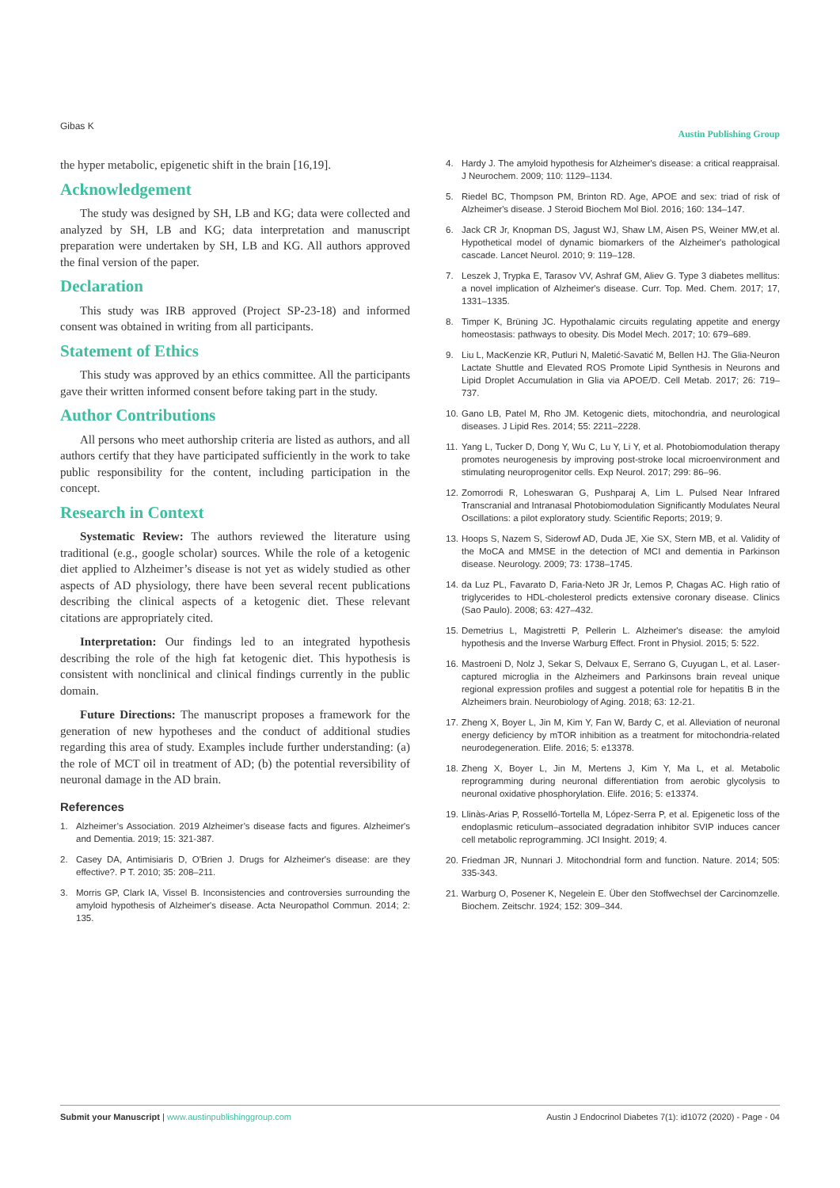Gibas K Austin Publishing Group
the hyper metabolic, epigenetic shift in the brain [16,19].
Acknowledgement
The study was designed by SH, LB and KG; data were collected and analyzed by SH, LB and KG; data interpretation and manuscript preparation were undertaken by SH, LB and KG. All authors approved the final version of the paper.
Declaration
This study was IRB approved (Project SP-23-18) and informed consent was obtained in writing from all participants.
Statement of Ethics
This study was approved by an ethics committee. All the participants gave their written informed consent before taking part in the study.
Author Contributions
All persons who meet authorship criteria are listed as authors, and all authors certify that they have participated sufficiently in the work to take public responsibility for the content, including participation in the concept.
Research in Context
Systematic Review: The authors reviewed the literature using traditional (e.g., google scholar) sources. While the role of a ketogenic diet applied to Alzheimer’s disease is not yet as widely studied as other aspects of AD physiology, there have been several recent publications describing the clinical aspects of a ketogenic diet. These relevant citations are appropriately cited.
Interpretation: Our findings led to an integrated hypothesis describing the role of the high fat ketogenic diet. This hypothesis is consistent with nonclinical and clinical findings currently in the public domain.
Future Directions: The manuscript proposes a framework for the generation of new hypotheses and the conduct of additional studies regarding this area of study. Examples include further understanding: (a) the role of MCT oil in treatment of AD; (b) the potential reversibility of neuronal damage in the AD brain.
References
1. Alzheimer’s Association. 2019 Alzheimer’s disease facts and figures. Alzheimer's and Dementia. 2019; 15: 321-387.
2. Casey DA, Antimisiaris D, O'Brien J. Drugs for Alzheimer's disease: are they effective?. P T. 2010; 35: 208–211.
3. Morris GP, Clark IA, Vissel B. Inconsistencies and controversies surrounding the amyloid hypothesis of Alzheimer's disease. Acta Neuropathol Commun. 2014; 2: 135.
4. Hardy J. The amyloid hypothesis for Alzheimer's disease: a critical reappraisal. J Neurochem. 2009; 110: 1129–1134.
5. Riedel BC, Thompson PM, Brinton RD. Age, APOE and sex: triad of risk of Alzheimer's disease. J Steroid Biochem Mol Biol. 2016; 160: 134–147.
6. Jack CR Jr, Knopman DS, Jagust WJ, Shaw LM, Aisen PS, Weiner MW,et al. Hypothetical model of dynamic biomarkers of the Alzheimer's pathological cascade. Lancet Neurol. 2010; 9: 119–128.
7. Leszek J, Trypka E, Tarasov VV, Ashraf GM, Aliev G. Type 3 diabetes mellitus: a novel implication of Alzheimer's disease. Curr. Top. Med. Chem. 2017; 17, 1331–1335.
8. Timper K, Brüning JC. Hypothalamic circuits regulating appetite and energy homeostasis: pathways to obesity. Dis Model Mech. 2017; 10: 679–689.
9. Liu L, MacKenzie KR, Putluri N, Maletić-Savatić M, Bellen HJ. The Glia-Neuron Lactate Shuttle and Elevated ROS Promote Lipid Synthesis in Neurons and Lipid Droplet Accumulation in Glia via APOE/D. Cell Metab. 2017; 26: 719–737.
10. Gano LB, Patel M, Rho JM. Ketogenic diets, mitochondria, and neurological diseases. J Lipid Res. 2014; 55: 2211–2228.
11. Yang L, Tucker D, Dong Y, Wu C, Lu Y, Li Y, et al. Photobiomodulation therapy promotes neurogenesis by improving post-stroke local microenvironment and stimulating neuroprogenitor cells. Exp Neurol. 2017; 299: 86–96.
12. Zomorrodi R, Loheswaran G, Pushparaj A, Lim L. Pulsed Near Infrared Transcranial and Intranasal Photobiomodulation Significantly Modulates Neural Oscillations: a pilot exploratory study. Scientific Reports; 2019; 9.
13. Hoops S, Nazem S, Siderowf AD, Duda JE, Xie SX, Stern MB, et al. Validity of the MoCA and MMSE in the detection of MCI and dementia in Parkinson disease. Neurology. 2009; 73: 1738–1745.
14. da Luz PL, Favarato D, Faria-Neto JR Jr, Lemos P, Chagas AC. High ratio of triglycerides to HDL-cholesterol predicts extensive coronary disease. Clinics (Sao Paulo). 2008; 63: 427–432.
15. Demetrius L, Magistretti P, Pellerin L. Alzheimer's disease: the amyloid hypothesis and the Inverse Warburg Effect. Front in Physiol. 2015; 5: 522.
16. Mastroeni D, Nolz J, Sekar S, Delvaux E, Serrano G, Cuyugan L, et al. Laser-captured microglia in the Alzheimers and Parkinsons brain reveal unique regional expression profiles and suggest a potential role for hepatitis B in the Alzheimers brain. Neurobiology of Aging. 2018; 63: 12-21.
17. Zheng X, Boyer L, Jin M, Kim Y, Fan W, Bardy C, et al. Alleviation of neuronal energy deficiency by mTOR inhibition as a treatment for mitochondria-related neurodegeneration. Elife. 2016; 5: e13378.
18. Zheng X, Boyer L, Jin M, Mertens J, Kim Y, Ma L, et al. Metabolic reprogramming during neuronal differentiation from aerobic glycolysis to neuronal oxidative phosphorylation. Elife. 2016; 5: e13374.
19. Llinàs-Arias P, Rosselló-Tortella M, López-Serra P, et al. Epigenetic loss of the endoplasmic reticulum–associated degradation inhibitor SVIP induces cancer cell metabolic reprogramming. JCI Insight. 2019; 4.
20. Friedman JR, Nunnari J. Mitochondrial form and function. Nature. 2014; 505: 335-343.
21. Warburg O, Posener K, Negelein E. Über den Stoffwechsel der Carcinomzelle. Biochem. Zeitschr. 1924; 152: 309–344.
Submit your Manuscript | www.austinpublishinggroup.com Austin J Endocrinol Diabetes 7(1): id1072 (2020) - Page - 04